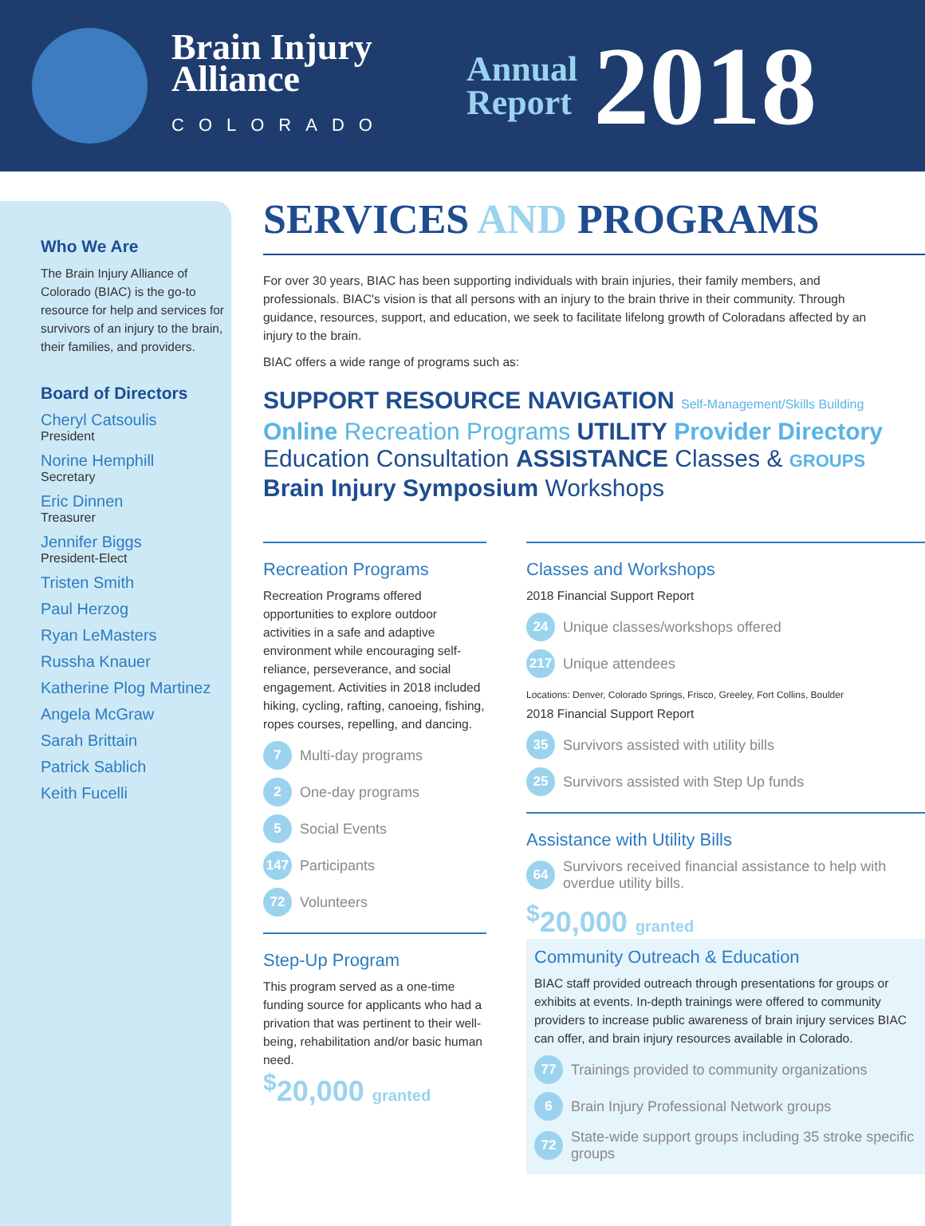Brain Injury
Alliance
COLORADO
Annual
Report
2018
Who We Are
The Brain Injury Alliance of Colorado (BIAC) is the go-to resource for help and services for survivors of an injury to the brain, their families, and providers.
Board of Directors
Cheryl Catsoulis
President
Norine Hemphill
Secretary
Eric Dinnen
Treasurer
Jennifer Biggs
President-Elect
Tristen Smith
Paul Herzog
Ryan LeMasters
Russha Knauer
Katherine Plog Martinez
Angela McGraw
Sarah Brittain
Patrick Sablich
Keith Fucelli
SERVICES AND PROGRAMS
For over 30 years, BIAC has been supporting individuals with brain injuries, their family members, and professionals. BIAC's vision is that all persons with an injury to the brain thrive in their community. Through guidance, resources, support, and education, we seek to facilitate lifelong growth of Coloradans affected by an injury to the brain.
BIAC offers a wide range of programs such as:
SUPPORT RESOURCE NAVIGATION Self-Management/Skills Building Online Recreation Programs UTILITY Provider Directory Education Consultation ASSISTANCE Classes & GROUPS Brain Injury Symposium Workshops
Recreation Programs
Recreation Programs offered opportunities to explore outdoor activities in a safe and adaptive environment while encouraging self-reliance, perseverance, and social engagement. Activities in 2018 included hiking, cycling, rafting, canoeing, fishing, ropes courses, repelling, and dancing.
7 Multi-day programs
2 One-day programs
5 Social Events
147 Participants
72 Volunteers
Step-Up Program
This program served as a one-time funding source for applicants who had a privation that was pertinent to their well-being, rehabilitation and/or basic human need.
<sup>$</sup>20,000 granted
Classes and Workshops
2018 Financial Support Report
24 Unique classes/workshops offered
217 Unique attendees
Locations: Denver, Colorado Springs, Frisco, Greeley, Fort Collins, Boulder
2018 Financial Support Report
35 Survivors assisted with utility bills
25 Survivors assisted with Step Up funds
Assistance with Utility Bills
64 Survivors received financial assistance to help with overdue utility bills.
<sup>$</sup>20,000 granted
Community Outreach & Education
BIAC staff provided outreach through presentations for groups or exhibits at events. In-depth trainings were offered to community providers to increase public awareness of brain injury services BIAC can offer, and brain injury resources available in Colorado.
77 Trainings provided to community organizations
6 Brain Injury Professional Network groups
72 State-wide support groups including 35 stroke specific groups